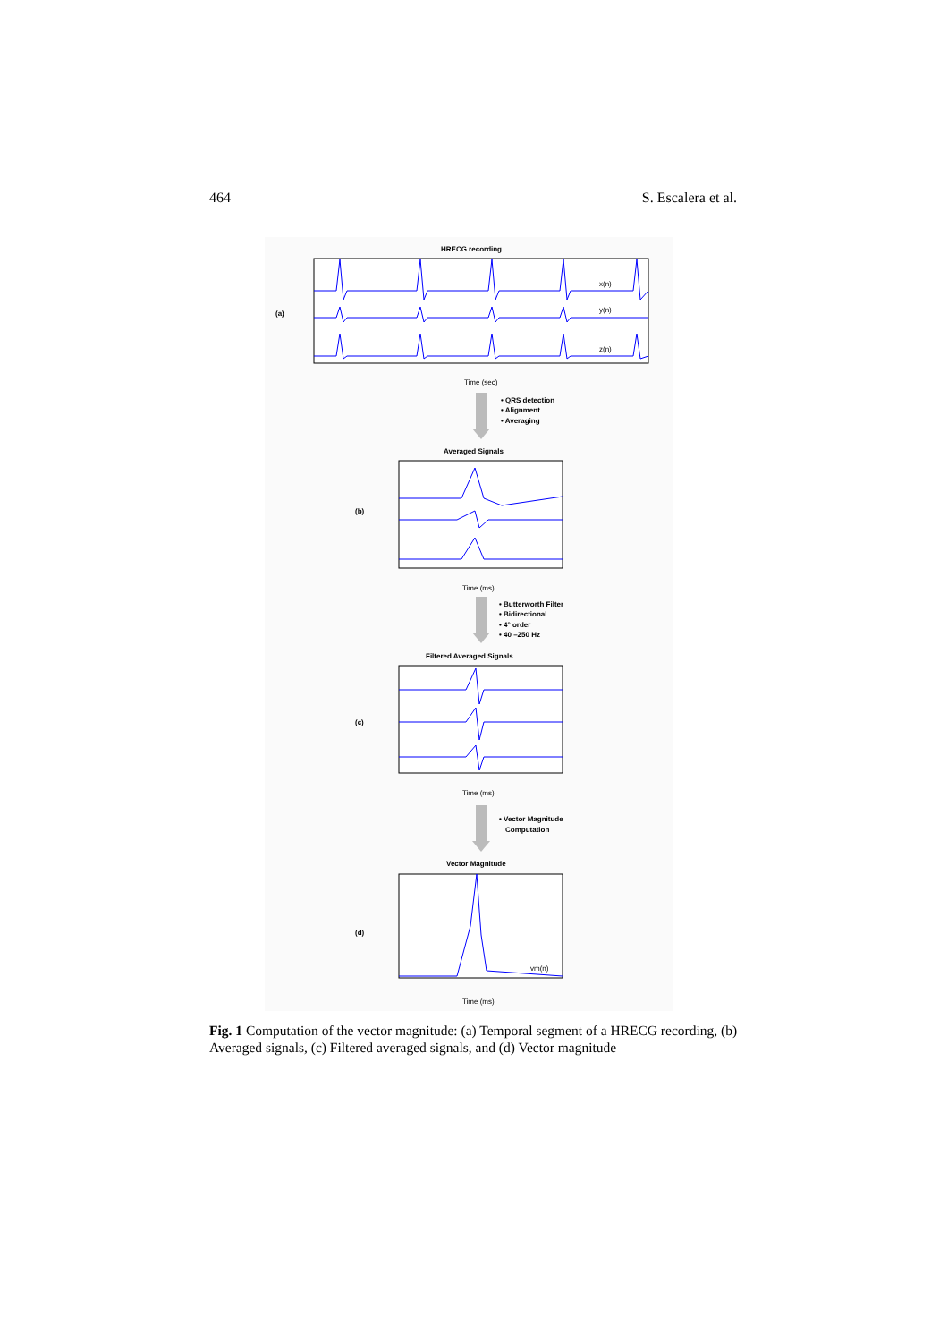464 S. Escalera et al.
HRECG recording
x(n)
y(n)
z(n)
(a)
Time (sec)
• QRS detection
• Alignment
• Averaging
Averaged Signals
(b)
Time (ms)
• Butterworth Filter
• Bidirectional
• 4° order
• 40 –250 Hz
Filtered Averaged Signals
(c)
Time (ms)
• Vector Magnitude
Computation
Vector Magnitude
vm(n)
(d)
Time (ms)
Fig. 1 Computation of the vector magnitude: (a) Temporal segment of a HRECG recording, (b) Averaged signals, (c) Filtered averaged signals, and (d) Vector magnitude